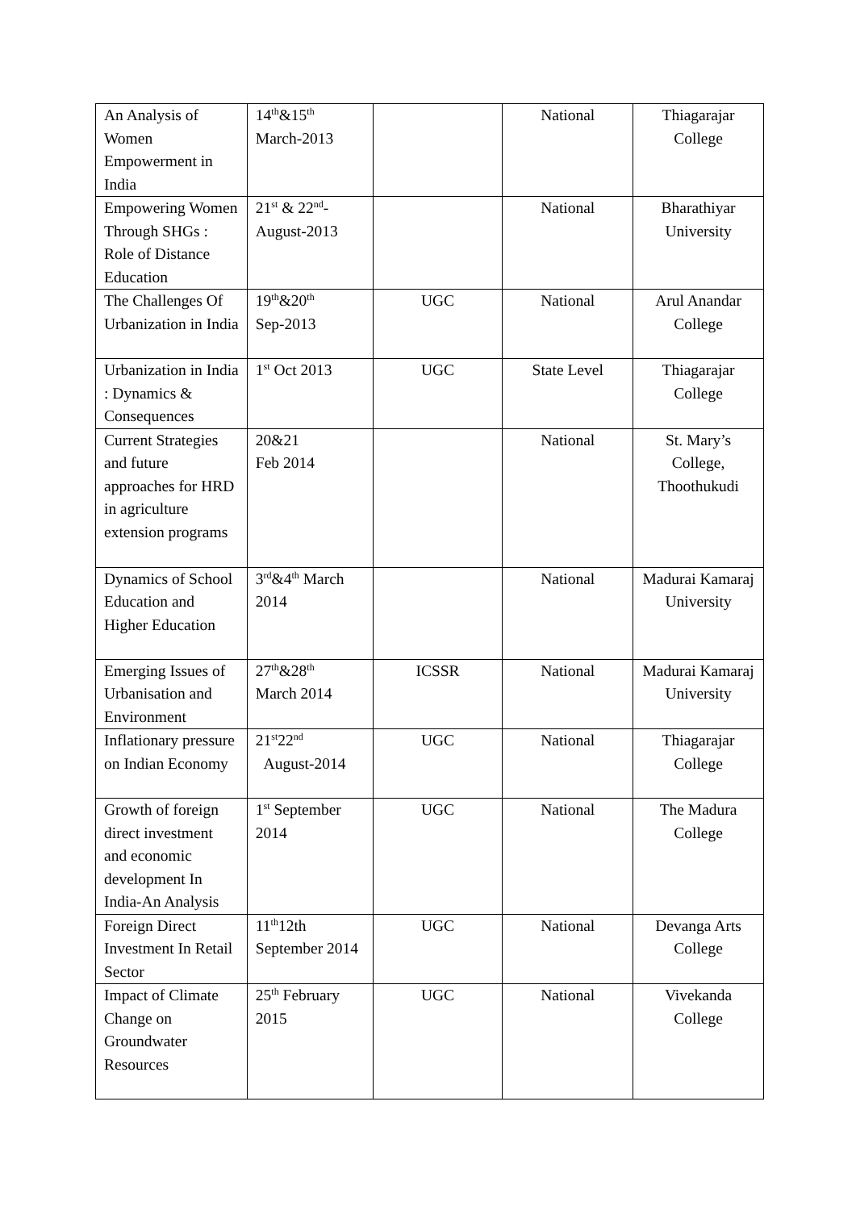| An Analysis of Women Empowerment in India | 14<sup>th</sup>&15<sup>th</sup> March-2013 | | National | Thiagarajar College |
| Empowering Women Through SHGs : Role of Distance Education | 21<sup>st</sup> & 22<sup>nd</sup>- August-2013 | | National | Bharathiyar University |
| The Challenges Of Urbanization in India | 19<sup>th</sup>&20<sup>th</sup> Sep-2013 | UGC | National | Arul Anandar College |
| Urbanization in India : Dynamics & Consequences | 1<sup>st</sup> Oct 2013 | UGC | State Level | Thiagarajar College |
| Current Strategies and future approaches for HRD in agriculture extension programs | 20&21 Feb 2014 | | National | St. Mary’s College, Thoothukudi |
| Dynamics of School Education and Higher Education | 3<sup>rd</sup>&4<sup>th</sup> March 2014 | | National | Madurai Kamaraj University |
| Emerging Issues of Urbanisation and Environment | 27<sup>th</sup>&28<sup>th</sup> March 2014 | ICSSR | National | Madurai Kamaraj University |
| Inflationary pressure on Indian Economy | 21<sup>st</sup>22<sup>nd</sup> August-2014 | UGC | National | Thiagarajar College |
| Growth of foreign direct investment and economic development In India-An Analysis | 1<sup>st</sup> September 2014 | UGC | National | The Madura College |
| Foreign Direct Investment In Retail Sector | 11<sup>th</sup>12th September 2014 | UGC | National | Devanga Arts College |
| Impact of Climate Change on Groundwater Resources | 25<sup>th</sup> February 2015 | UGC | National | Vivekanda College |